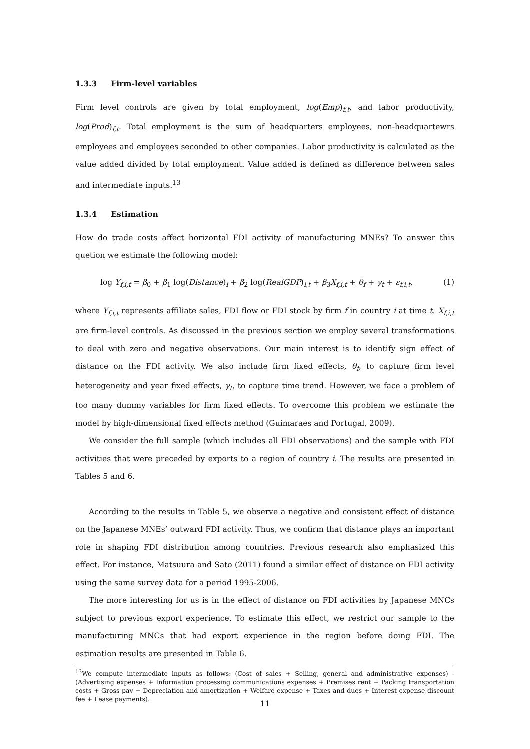1.3.3 Firm-level variables
Firm level controls are given by total employment, log(Emp)<sub>f,t</sub>, and labor productivity, log(Prod)<sub>f,t</sub>. Total employment is the sum of headquarters employees, non-headquartewrs employees and employees seconded to other companies. Labor productivity is calculated as the value added divided by total employment. Value added is defined as difference between sales and intermediate inputs.<sup>13</sup>
1.3.4 Estimation
How do trade costs affect horizontal FDI activity of manufacturing MNEs? To answer this quetion we estimate the following model:
log Y<sub>f,i,t</sub> = β<sub>0</sub> + β<sub>1</sub> log(Distance)<sub>i</sub> + β<sub>2</sub> log(RealGDP)<sub>i,t</sub> + β<sub>3</sub>X<sub>f,i,t</sub> + θ<sub>f</sub> + γ<sub>t</sub> + ε<sub>f,i,t</sub>, (1)
where Y<sub>f,i,t</sub> represents affiliate sales, FDI flow or FDI stock by firm f in country i at time t. X<sub>f,i,t</sub> are firm-level controls. As discussed in the previous section we employ several transformations to deal with zero and negative observations. Our main interest is to identify sign effect of distance on the FDI activity. We also include firm fixed effects, θ<sub>f</sub>, to capture firm level heterogeneity and year fixed effects, γ<sub>t</sub>, to capture time trend. However, we face a problem of too many dummy variables for firm fixed effects. To overcome this problem we estimate the model by high-dimensional fixed effects method (Guimaraes and Portugal, 2009).
We consider the full sample (which includes all FDI observations) and the sample with FDI activities that were preceded by exports to a region of country i. The results are presented in Tables 5 and 6.
According to the results in Table 5, we observe a negative and consistent effect of distance on the Japanese MNEs’ outward FDI activity. Thus, we confirm that distance plays an important role in shaping FDI distribution among countries. Previous research also emphasized this effect. For instance, Matsuura and Sato (2011) found a similar effect of distance on FDI activity using the same survey data for a period 1995-2006.
The more interesting for us is in the effect of distance on FDI activities by Japanese MNCs subject to previous export experience. To estimate this effect, we restrict our sample to the manufacturing MNCs that had export experience in the region before doing FDI. The estimation results are presented in Table 6.
<sup>13</sup> We compute intermediate inputs as follows: (Cost of sales + Selling, general and administrative expenses) - (Advertising expenses + Information processing communications expenses + Premises rent + Packing transportation costs + Gross pay + Depreciation and amortization + Welfare expense + Taxes and dues + Interest expense discount fee + Lease payments).
11